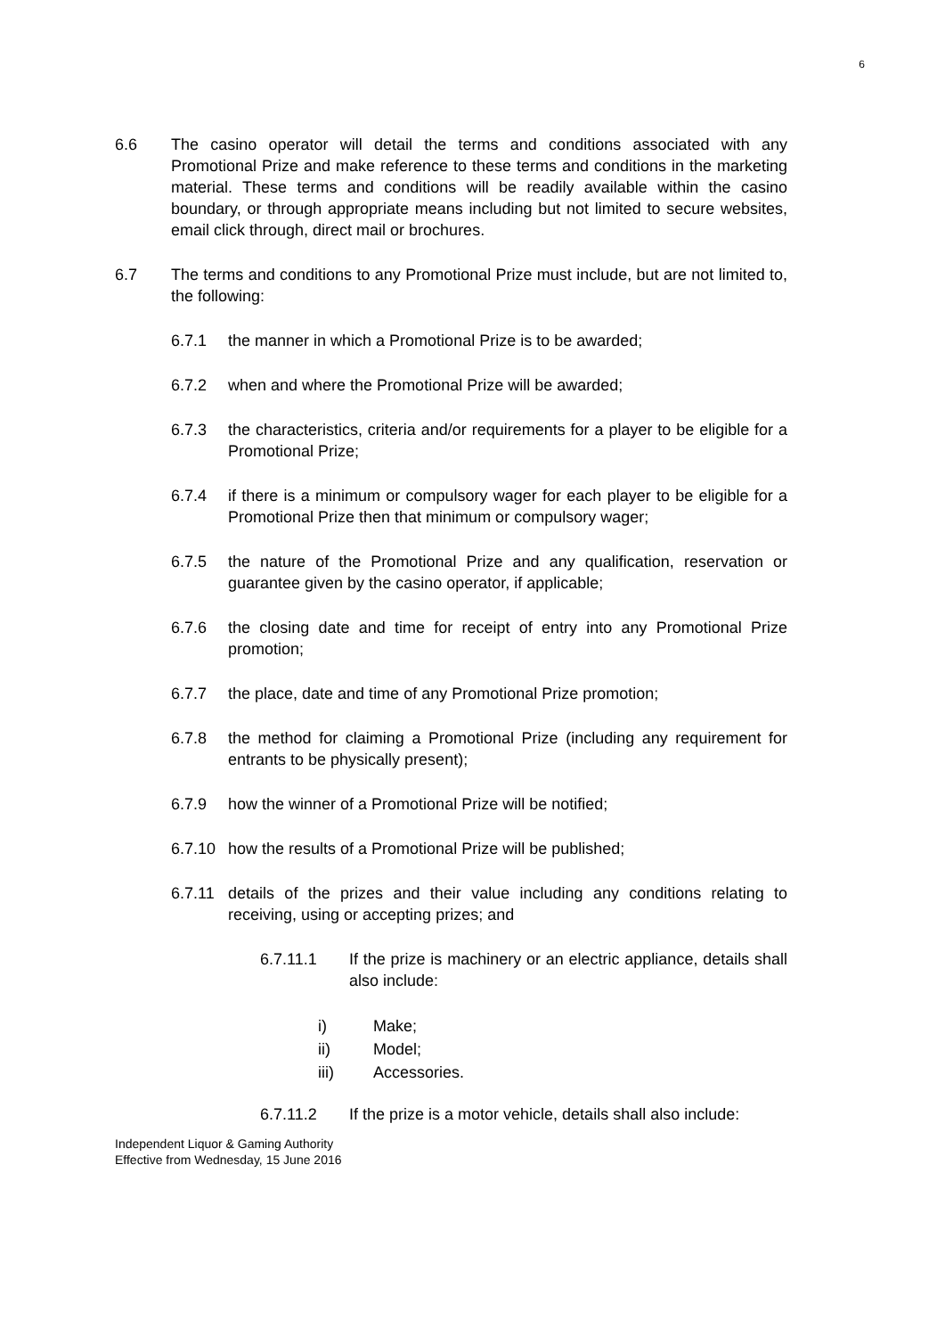6
6.6 The casino operator will detail the terms and conditions associated with any Promotional Prize and make reference to these terms and conditions in the marketing material. These terms and conditions will be readily available within the casino boundary, or through appropriate means including but not limited to secure websites, email click through, direct mail or brochures.
6.7 The terms and conditions to any Promotional Prize must include, but are not limited to, the following:
6.7.1 the manner in which a Promotional Prize is to be awarded;
6.7.2 when and where the Promotional Prize will be awarded;
6.7.3 the characteristics, criteria and/or requirements for a player to be eligible for a Promotional Prize;
6.7.4 if there is a minimum or compulsory wager for each player to be eligible for a Promotional Prize then that minimum or compulsory wager;
6.7.5 the nature of the Promotional Prize and any qualification, reservation or guarantee given by the casino operator, if applicable;
6.7.6 the closing date and time for receipt of entry into any Promotional Prize promotion;
6.7.7 the place, date and time of any Promotional Prize promotion;
6.7.8 the method for claiming a Promotional Prize (including any requirement for entrants to be physically present);
6.7.9 how the winner of a Promotional Prize will be notified;
6.7.10 how the results of a Promotional Prize will be published;
6.7.11 details of the prizes and their value including any conditions relating to receiving, using or accepting prizes; and
6.7.11.1 If the prize is machinery or an electric appliance, details shall also include:
i) Make;
ii) Model;
iii) Accessories.
6.7.11.2 If the prize is a motor vehicle, details shall also include:
Independent Liquor & Gaming Authority
Effective from Wednesday, 15 June 2016